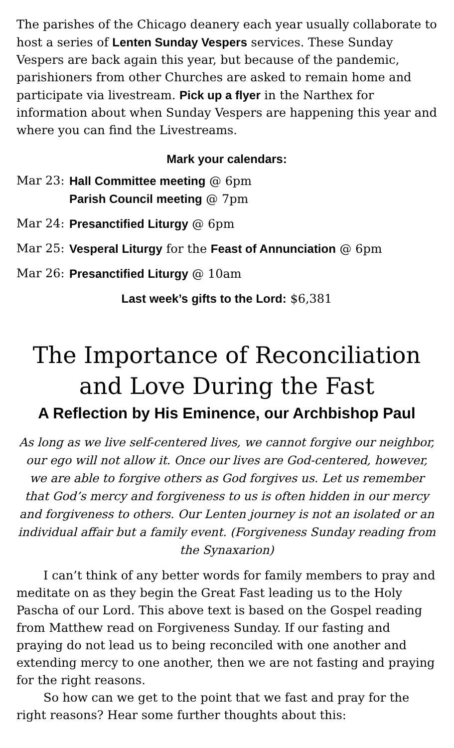The parishes of the Chicago deanery each year usually collaborate to host a series of Lenten Sunday Vespers services. These Sunday Vespers are back again this year, but because of the pandemic, parishioners from other Churches are asked to remain home and participate via livestream. Pick up a flyer in the Narthex for information about when Sunday Vespers are happening this year and where you can find the Livestreams.
Mark your calendars:
Mar 23: Hall Committee meeting @ 6pm
Parish Council meeting @ 7pm
Mar 24: Presanctified Liturgy @ 6pm
Mar 25: Vesperal Liturgy for the Feast of Annunciation @ 6pm
Mar 26: Presanctified Liturgy @ 10am
Last week’s gifts to the Lord: $6,381
The Importance of Reconciliation
and Love During the Fast
A Reflection by His Eminence, our Archbishop Paul
As long as we live self-centered lives, we cannot forgive our neighbor, our ego will not allow it. Once our lives are God-centered, however, we are able to forgive others as God forgives us. Let us remember that God’s mercy and forgiveness to us is often hidden in our mercy and forgiveness to others. Our Lenten journey is not an isolated or an individual affair but a family event. (Forgiveness Sunday reading from the Synaxarion)
I can’t think of any better words for family members to pray and meditate on as they begin the Great Fast leading us to the Holy Pascha of our Lord. This above text is based on the Gospel reading from Matthew read on Forgiveness Sunday. If our fasting and praying do not lead us to being reconciled with one another and extending mercy to one another, then we are not fasting and praying for the right reasons.
So how can we get to the point that we fast and pray for the right reasons? Hear some further thoughts about this: